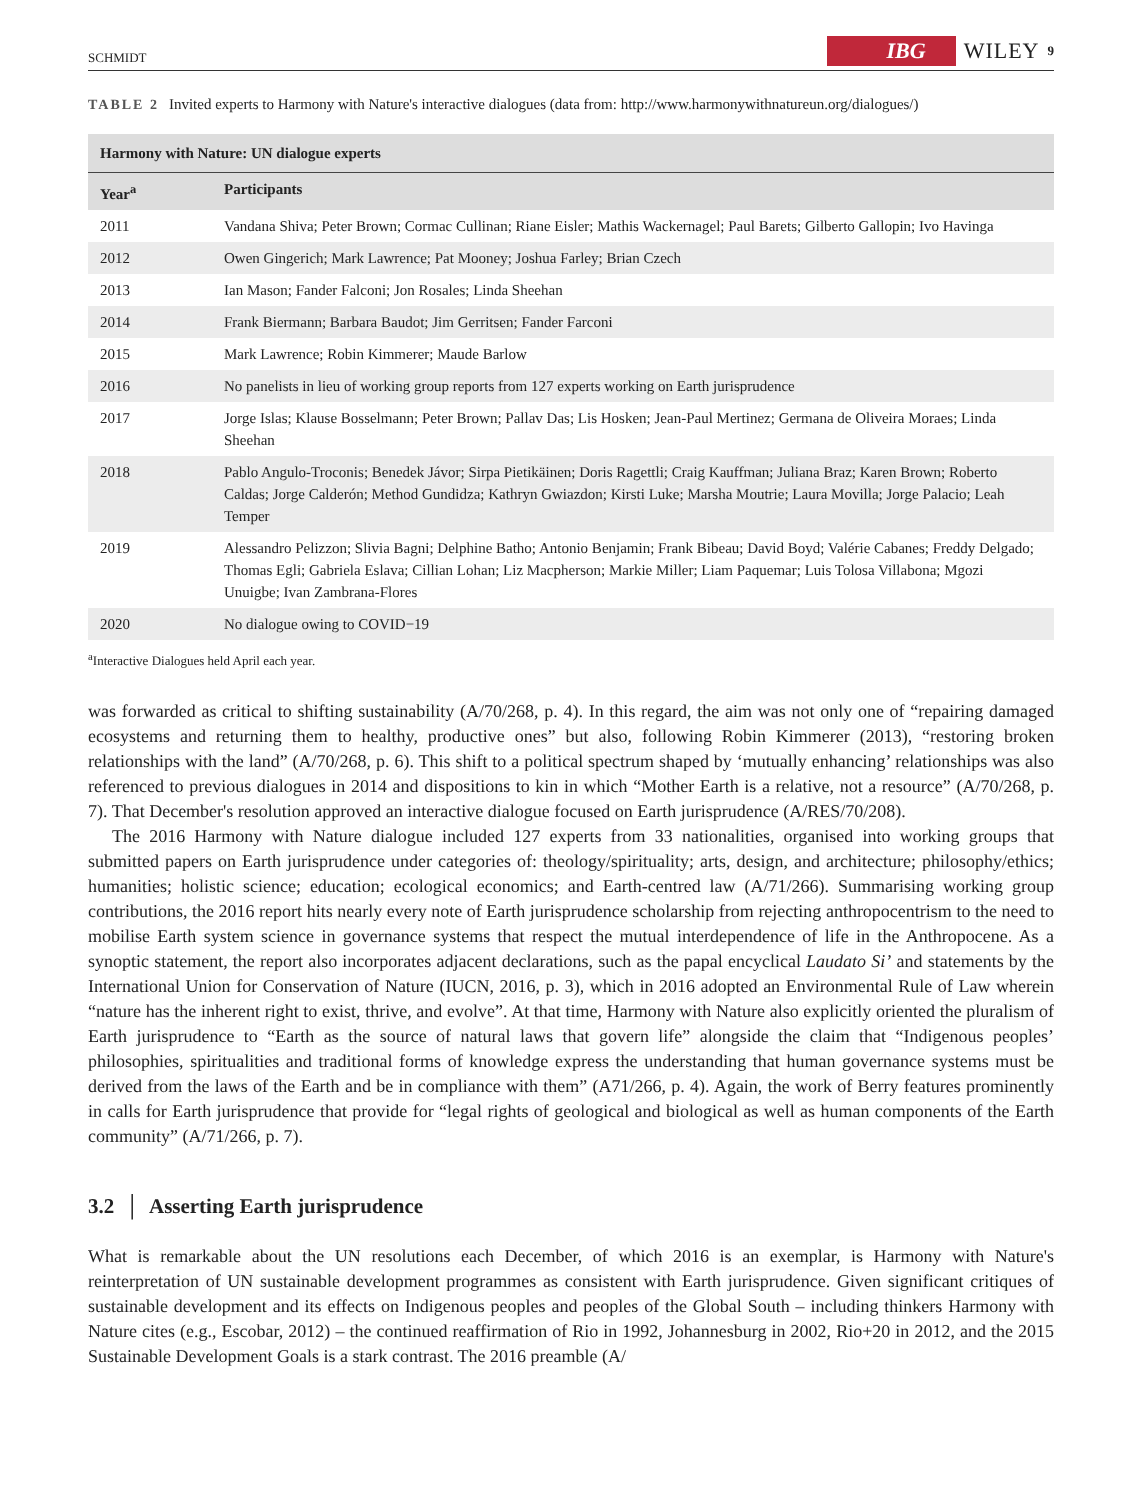SCHMIDT IBG WILEY 9
TABLE 2 Invited experts to Harmony with Nature's interactive dialogues (data from: http://www.harmonywithnatureun.org/dialogues/)
| Harmony with Nature: UN dialogue experts | |
| --- | --- |
| Year<sup>a</sup> | Participants |
| 2011 | Vandana Shiva; Peter Brown; Cormac Cullinan; Riane Eisler; Mathis Wackernagel; Paul Barets; Gilberto Gallopin; Ivo Havinga |
| 2012 | Owen Gingerich; Mark Lawrence; Pat Mooney; Joshua Farley; Brian Czech |
| 2013 | Ian Mason; Fander Falconi; Jon Rosales; Linda Sheehan |
| 2014 | Frank Biermann; Barbara Baudot; Jim Gerritsen; Fander Farconi |
| 2015 | Mark Lawrence; Robin Kimmerer; Maude Barlow |
| 2016 | No panelists in lieu of working group reports from 127 experts working on Earth jurisprudence |
| 2017 | Jorge Islas; Klause Bosselmann; Peter Brown; Pallav Das; Lis Hosken; Jean-Paul Mertinez; Germana de Oliveira Moraes; Linda Sheehan |
| 2018 | Pablo Angulo-Troconis; Benedek Jávor; Sirpa Pietikäinen; Doris Ragettli; Craig Kauffman; Juliana Braz; Karen Brown; Roberto Caldas; Jorge Calderón; Method Gundidza; Kathryn Gwiazdon; Kirsti Luke; Marsha Moutrie; Laura Movilla; Jorge Palacio; Leah Temper |
| 2019 | Alessandro Pelizzon; Slivia Bagni; Delphine Batho; Antonio Benjamin; Frank Bibeau; David Boyd; Valérie Cabanes; Freddy Delgado; Thomas Egli; Gabriela Eslava; Cillian Lohan; Liz Macpherson; Markie Miller; Liam Paquemar; Luis Tolosa Villabona; Mgozi Unuigbe; Ivan Zambrana-Flores |
| 2020 | No dialogue owing to COVID−19 |
<sup>a</sup> Interactive Dialogues held April each year.
was forwarded as critical to shifting sustainability (A/70/268, p. 4). In this regard, the aim was not only one of “repairing damaged ecosystems and returning them to healthy, productive ones” but also, following Robin Kimmerer (2013), “restoring broken relationships with the land” (A/70/268, p. 6). This shift to a political spectrum shaped by ‘mutually enhancing’ relationships was also referenced to previous dialogues in 2014 and dispositions to kin in which “Mother Earth is a relative, not a resource” (A/70/268, p. 7). That December's resolution approved an interactive dialogue focused on Earth jurisprudence (A/RES/70/208).
The 2016 Harmony with Nature dialogue included 127 experts from 33 nationalities, organised into working groups that submitted papers on Earth jurisprudence under categories of: theology/spirituality; arts, design, and architecture; philosophy/ethics; humanities; holistic science; education; ecological economics; and Earth-centred law (A/71/266). Summarising working group contributions, the 2016 report hits nearly every note of Earth jurisprudence scholarship from rejecting anthropocentrism to the need to mobilise Earth system science in governance systems that respect the mutual interdependence of life in the Anthropocene. As a synoptic statement, the report also incorporates adjacent declarations, such as the papal encyclical Laudato Si’ and statements by the International Union for Conservation of Nature (IUCN, 2016, p. 3), which in 2016 adopted an Environmental Rule of Law wherein “nature has the inherent right to exist, thrive, and evolve”. At that time, Harmony with Nature also explicitly oriented the pluralism of Earth jurisprudence to “Earth as the source of natural laws that govern life” alongside the claim that “Indigenous peoples’ philosophies, spiritualities and traditional forms of knowledge express the understanding that human governance systems must be derived from the laws of the Earth and be in compliance with them” (A71/266, p. 4). Again, the work of Berry features prominently in calls for Earth jurisprudence that provide for “legal rights of geological and biological as well as human components of the Earth community” (A/71/266, p. 7).
3.2 │ Asserting Earth jurisprudence
What is remarkable about the UN resolutions each December, of which 2016 is an exemplar, is Harmony with Nature's reinterpretation of UN sustainable development programmes as consistent with Earth jurisprudence. Given significant critiques of sustainable development and its effects on Indigenous peoples and peoples of the Global South – including thinkers Harmony with Nature cites (e.g., Escobar, 2012) – the continued reaffirmation of Rio in 1992, Johannesburg in 2002, Rio+20 in 2012, and the 2015 Sustainable Development Goals is a stark contrast. The 2016 preamble (A/